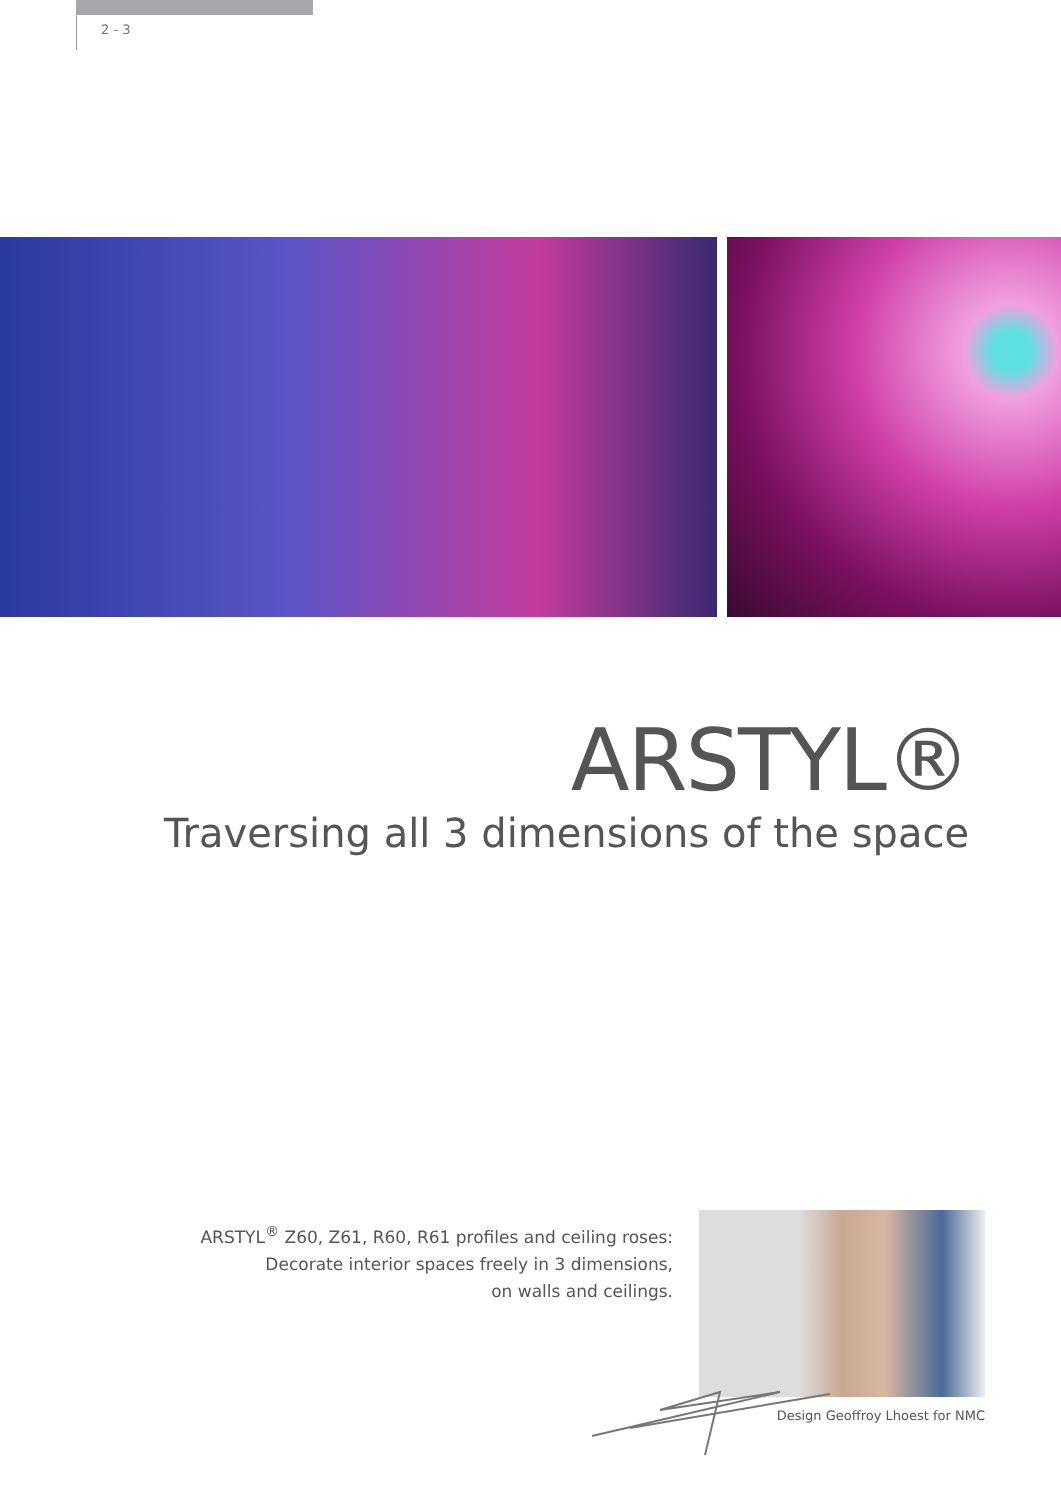2 - 3
ARSTYL®
Traversing all 3 dimensions of the space
ARSTYL<sup>®</sup> Z60, Z61, R60, R61 profiles and ceiling roses:
Decorate interior spaces freely in 3 dimensions,
on walls and ceilings.
Design Geoffroy Lhoest for NMC